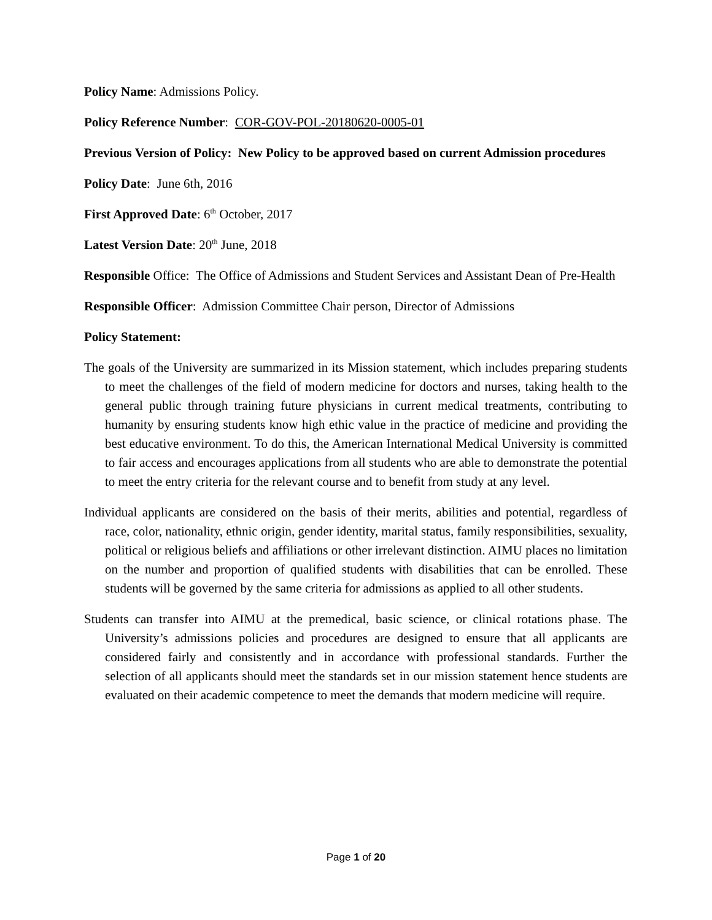Policy Name: Admissions Policy.
Policy Reference Number: COR-GOV-POL-20180620-0005-01
Previous Version of Policy: New Policy to be approved based on current Admission procedures
Policy Date: June 6th, 2016
First Approved Date: 6<sup>th</sup> October, 2017
Latest Version Date: 20<sup>th</sup> June, 2018
Responsible Office: The Office of Admissions and Student Services and Assistant Dean of Pre-Health
Responsible Officer: Admission Committee Chair person, Director of Admissions
Policy Statement:
The goals of the University are summarized in its Mission statement, which includes preparing students to meet the challenges of the field of modern medicine for doctors and nurses, taking health to the general public through training future physicians in current medical treatments, contributing to humanity by ensuring students know high ethic value in the practice of medicine and providing the best educative environment. To do this, the American International Medical University is committed to fair access and encourages applications from all students who are able to demonstrate the potential to meet the entry criteria for the relevant course and to benefit from study at any level.
Individual applicants are considered on the basis of their merits, abilities and potential, regardless of race, color, nationality, ethnic origin, gender identity, marital status, family responsibilities, sexuality, political or religious beliefs and affiliations or other irrelevant distinction. AIMU places no limitation on the number and proportion of qualified students with disabilities that can be enrolled. These students will be governed by the same criteria for admissions as applied to all other students.
Students can transfer into AIMU at the premedical, basic science, or clinical rotations phase. The University’s admissions policies and procedures are designed to ensure that all applicants are considered fairly and consistently and in accordance with professional standards. Further the selection of all applicants should meet the standards set in our mission statement hence students are evaluated on their academic competence to meet the demands that modern medicine will require.
Page 1 of 20